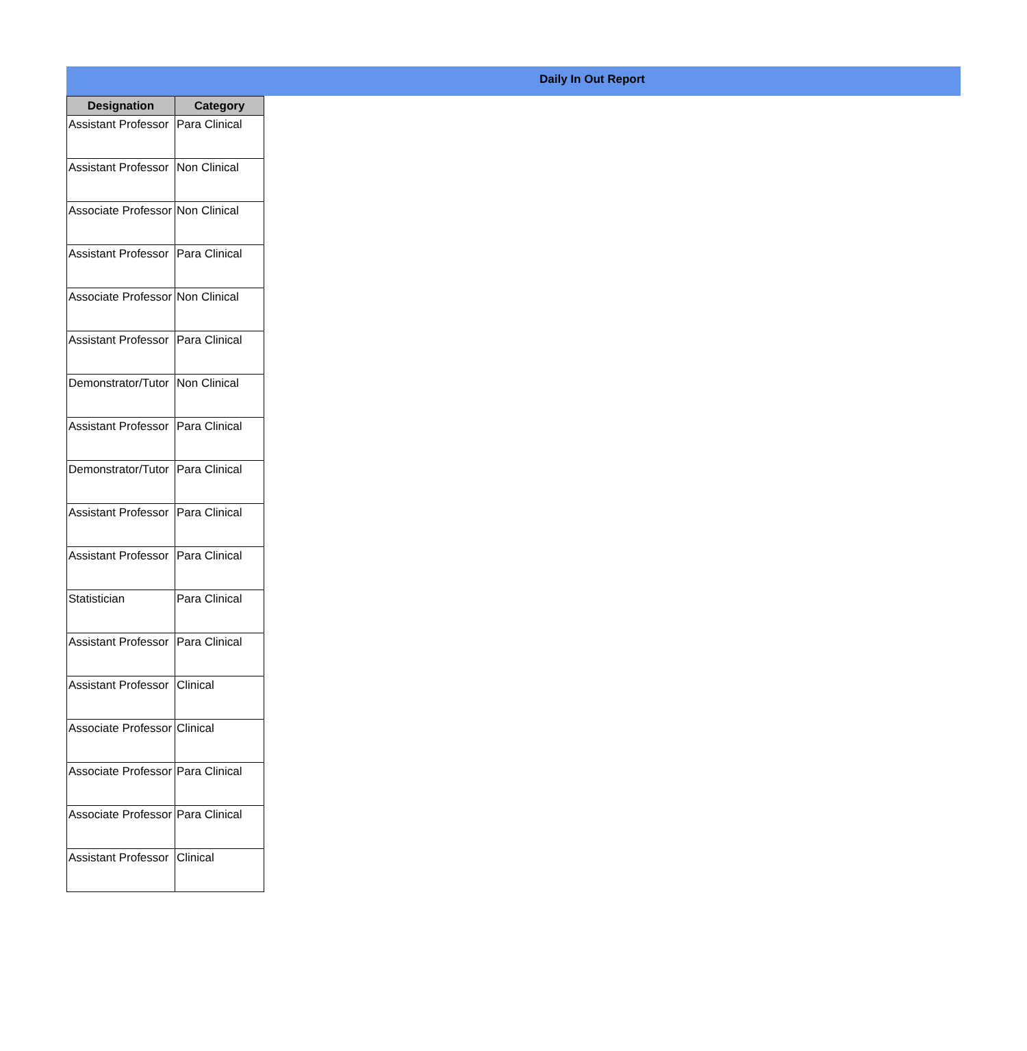Daily In Out Report
| Designation | Category |
| --- | --- |
| Assistant Professor | Para Clinical |
| Assistant Professor | Non Clinical |
| Associate Professor | Non Clinical |
| Assistant Professor | Para Clinical |
| Associate Professor | Non Clinical |
| Assistant Professor | Para Clinical |
| Demonstrator/Tutor | Non Clinical |
| Assistant Professor | Para Clinical |
| Demonstrator/Tutor | Para Clinical |
| Assistant Professor | Para Clinical |
| Assistant Professor | Para Clinical |
| Statistician | Para Clinical |
| Assistant Professor | Para Clinical |
| Assistant Professor | Clinical |
| Associate Professor | Clinical |
| Associate Professor | Para Clinical |
| Associate Professor | Para Clinical |
| Assistant Professor | Clinical |